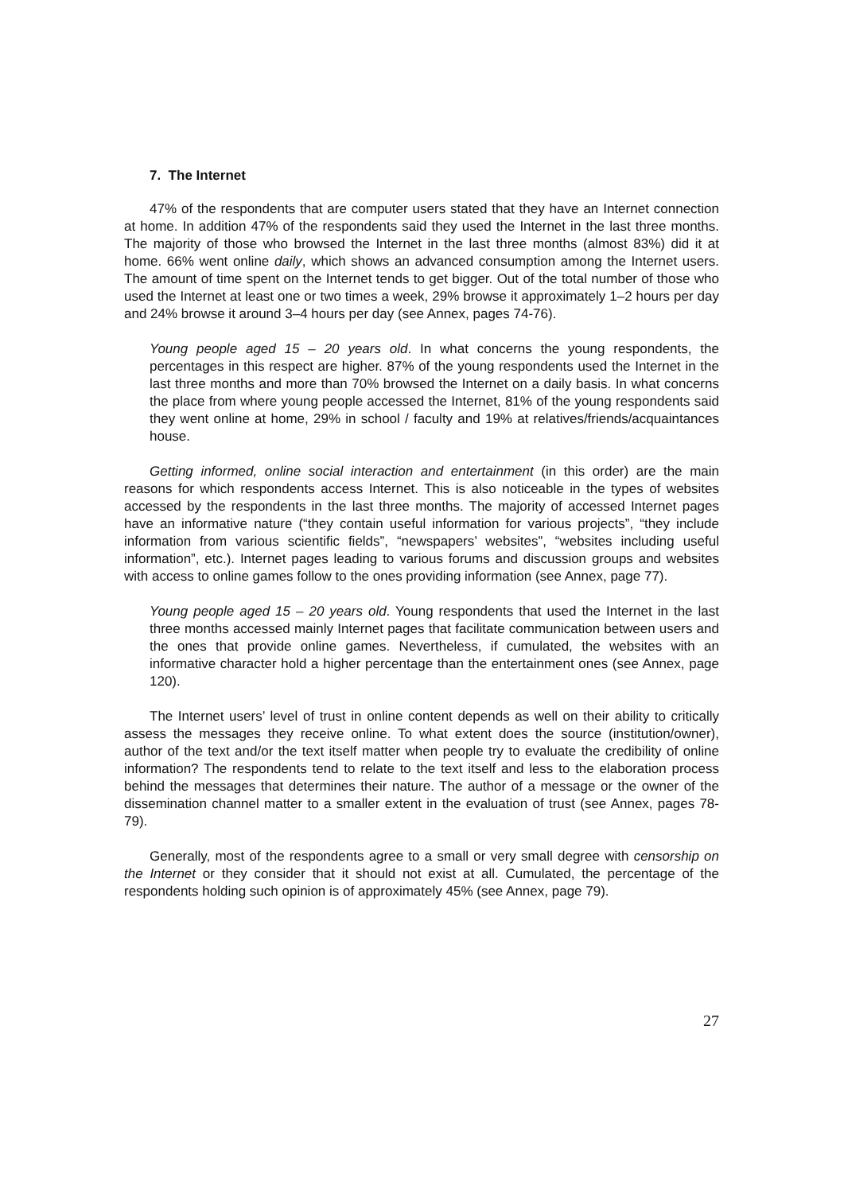7. The Internet
47% of the respondents that are computer users stated that they have an Internet connection at home. In addition 47% of the respondents said they used the Internet in the last three months. The majority of those who browsed the Internet in the last three months (almost 83%) did it at home. 66% went online daily, which shows an advanced consumption among the Internet users. The amount of time spent on the Internet tends to get bigger. Out of the total number of those who used the Internet at least one or two times a week, 29% browse it approximately 1–2 hours per day and 24% browse it around 3–4 hours per day (see Annex, pages 74-76).
Young people aged 15 – 20 years old. In what concerns the young respondents, the percentages in this respect are higher. 87% of the young respondents used the Internet in the last three months and more than 70% browsed the Internet on a daily basis. In what concerns the place from where young people accessed the Internet, 81% of the young respondents said they went online at home, 29% in school / faculty and 19% at relatives/friends/acquaintances house.
Getting informed, online social interaction and entertainment (in this order) are the main reasons for which respondents access Internet. This is also noticeable in the types of websites accessed by the respondents in the last three months. The majority of accessed Internet pages have an informative nature (“they contain useful information for various projects”, “they include information from various scientific fields”, “newspapers’ websites”, “websites including useful information”, etc.). Internet pages leading to various forums and discussion groups and websites with access to online games follow to the ones providing information (see Annex, page 77).
Young people aged 15 – 20 years old. Young respondents that used the Internet in the last three months accessed mainly Internet pages that facilitate communication between users and the ones that provide online games. Nevertheless, if cumulated, the websites with an informative character hold a higher percentage than the entertainment ones (see Annex, page 120).
The Internet users’ level of trust in online content depends as well on their ability to critically assess the messages they receive online. To what extent does the source (institution/owner), author of the text and/or the text itself matter when people try to evaluate the credibility of online information? The respondents tend to relate to the text itself and less to the elaboration process behind the messages that determines their nature. The author of a message or the owner of the dissemination channel matter to a smaller extent in the evaluation of trust (see Annex, pages 78-79).
Generally, most of the respondents agree to a small or very small degree with censorship on the Internet or they consider that it should not exist at all. Cumulated, the percentage of the respondents holding such opinion is of approximately 45% (see Annex, page 79).
27